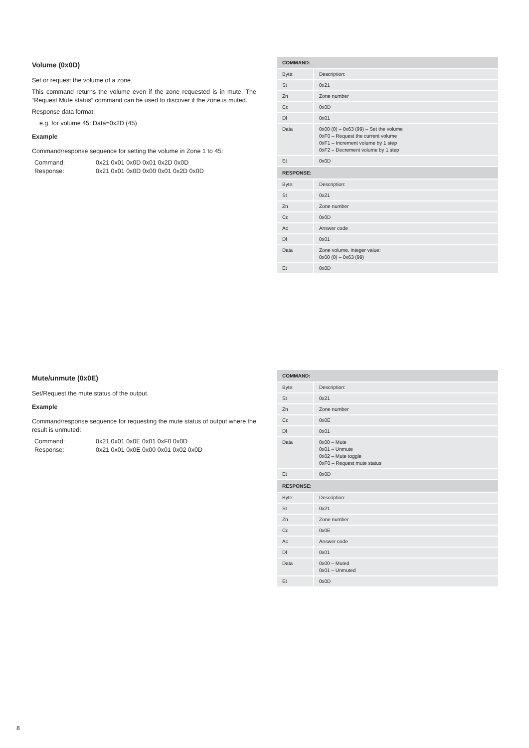Volume (0x0D)
Set or request the volume of a zone.
This command returns the volume even if the zone requested is in mute. The “Request Mute status” command can be used to discover if the zone is muted.
Response data format:
e.g. for volume 45: Data=0x2D (45)
Example
Command/response sequence for setting the volume in Zone 1 to 45:
Command: 0x21 0x01 0x0D 0x01 0x2D 0x0D
Response: 0x21 0x01 0x0D 0x00 0x01 0x2D 0x0D
| COMMAND: | |
| --- | --- |
| Byte: | Description: |
| St | 0x21 |
| Zn | Zone number |
| Cc | 0x0D |
| Dl | 0x01 |
| Data | 0x00 (0) – 0x63 (99) – Set the volume 0xF0 – Request the current volume 0xF1 – Increment volume by 1 step 0xF2 – Decrement volume by 1 step |
| Et | 0x0D |
| RESPONSE: | |
| Byte: | Description: |
| St | 0x21 |
| Zn | Zone number |
| Cc | 0x0D |
| Ac | Answer code |
| Dl | 0x01 |
| Data | Zone volume, integer value: 0x00 (0) – 0x63 (99) |
| Et | 0x0D |
Mute/unmute (0x0E)
Set/Request the mute status of the output.
Example
Command/response sequence for requesting the mute status of output where the result is unmuted:
Command: 0x21 0x01 0x0E 0x01 0xF0 0x0D
Response: 0x21 0x01 0x0E 0x00 0x01 0x02 0x0D
| COMMAND: | |
| --- | --- |
| Byte: | Description: |
| St | 0x21 |
| Zn | Zone number |
| Cc | 0x0E |
| Dl | 0x01 |
| Data | 0x00 – Mute 0x01 – Unmute 0x02 – Mute toggle 0xF0 – Request mute status |
| Et | 0x0D |
| RESPONSE: | |
| Byte: | Description: |
| St | 0x21 |
| Zn | Zone number |
| Cc | 0x0E |
| Ac | Answer code |
| Dl | 0x01 |
| Data | 0x00 – Muted 0x01 – Unmuted |
| Et | 0x0D |
8